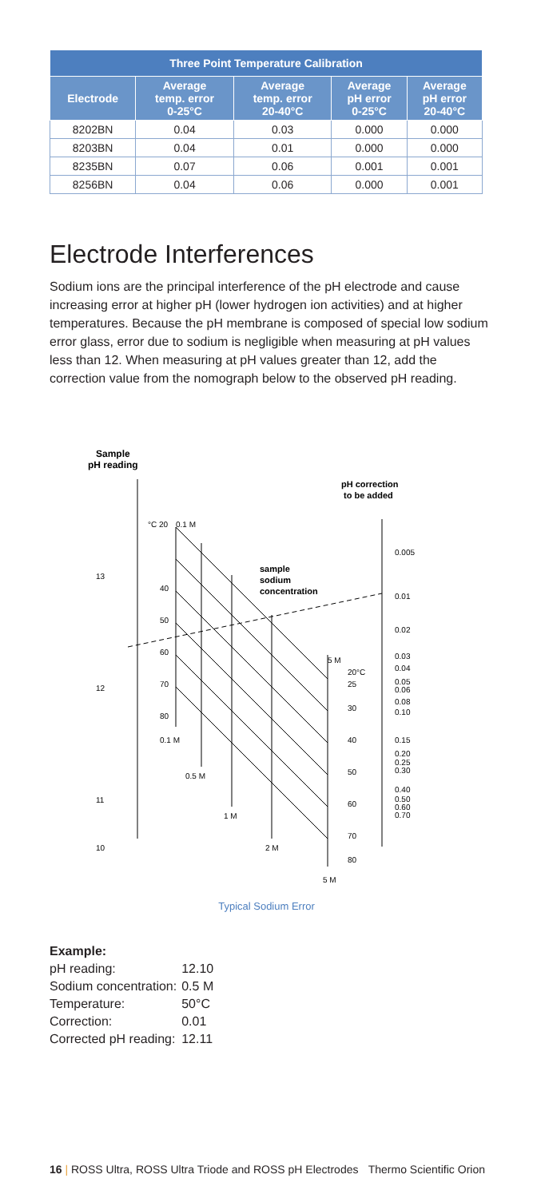| Three Point Temperature Calibration | | | | |
| --- | --- | --- | --- | --- |
| Electrode | Average temp. error 0-25°C | Average temp. error 20-40°C | Average pH error 0-25°C | Average pH error 20-40°C |
| 8202BN | 0.04 | 0.03 | 0.000 | 0.000 |
| 8203BN | 0.04 | 0.01 | 0.000 | 0.000 |
| 8235BN | 0.07 | 0.06 | 0.001 | 0.001 |
| 8256BN | 0.04 | 0.06 | 0.000 | 0.001 |
Electrode Interferences
Sodium ions are the principal interference of the pH electrode and cause increasing error at higher pH (lower hydrogen ion activities) and at higher temperatures. Because the pH membrane is composed of special low sodium error glass, error due to sodium is negligible when measuring at pH values less than 12. When measuring at pH values greater than 12, add the correction value from the nomograph below to the observed pH reading.
Sample
pH reading
13
12
11
10
°C 20
0.1 M
40
50
60
70
80
0.1 M
0.5 M
1 M
2 M
sample
sodium
concentration
5 M
20°C
25
30
40
50
60
70
80
5 M
pH correction
to be added
0.005
0.01
0.02
0.03
0.04
0.05
0.06
0.08
0.10
0.15
0.20
0.25
0.30
0.40
0.50
0.60
0.70
Typical Sodium Error
Example:
| pH reading: | 12.10 |
| Sodium concentration: | 0.5 M |
| Temperature: | 50°C |
| Correction: | 0.01 |
| Corrected pH reading: | 12.11 |
16 | ROSS Ultra, ROSS Ultra Triode and ROSS pH Electrodes Thermo Scientific Orion